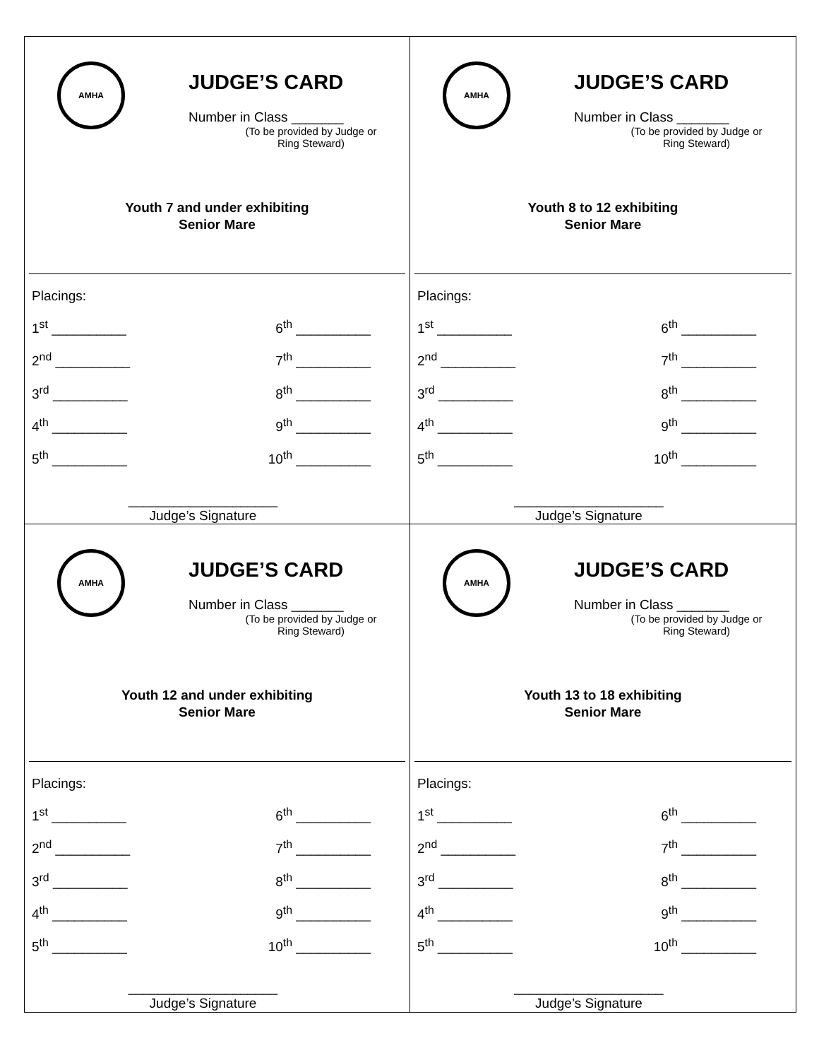AMHA
JUDGE’S CARD
Number in Class _______
(To be provided by Judge or Ring Steward)
Youth 7 and under exhibiting
Senior Mare
Placings:
1<sup>st</sup> __________ 6<sup>th</sup> __________
2<sup>nd</sup> __________ 7<sup>th</sup> __________
3<sup>rd</sup> __________ 8<sup>th</sup> __________
4<sup>th</sup> __________ 9<sup>th</sup> __________
5<sup>th</sup> __________ 10<sup>th</sup> __________
____________________
Judge’s Signature
AMHA
JUDGE’S CARD
Number in Class _______
(To be provided by Judge or Ring Steward)
Youth 8 to 12 exhibiting
Senior Mare
Placings:
1<sup>st</sup> __________ 6<sup>th</sup> __________
2<sup>nd</sup> __________ 7<sup>th</sup> __________
3<sup>rd</sup> __________ 8<sup>th</sup> __________
4<sup>th</sup> __________ 9<sup>th</sup> __________
5<sup>th</sup> __________ 10<sup>th</sup> __________
____________________
Judge’s Signature
AMHA
JUDGE’S CARD
Number in Class _______
(To be provided by Judge or Ring Steward)
Youth 12 and under exhibiting
Senior Mare
Placings:
1<sup>st</sup> __________ 6<sup>th</sup> __________
2<sup>nd</sup> __________ 7<sup>th</sup> __________
3<sup>rd</sup> __________ 8<sup>th</sup> __________
4<sup>th</sup> __________ 9<sup>th</sup> __________
5<sup>th</sup> __________ 10<sup>th</sup> __________
____________________
Judge’s Signature
AMHA
JUDGE’S CARD
Number in Class _______
(To be provided by Judge or Ring Steward)
Youth 13 to 18 exhibiting
Senior Mare
Placings:
1<sup>st</sup> __________ 6<sup>th</sup> __________
2<sup>nd</sup> __________ 7<sup>th</sup> __________
3<sup>rd</sup> __________ 8<sup>th</sup> __________
4<sup>th</sup> __________ 9<sup>th</sup> __________
5<sup>th</sup> __________ 10<sup>th</sup> __________
____________________
Judge’s Signature